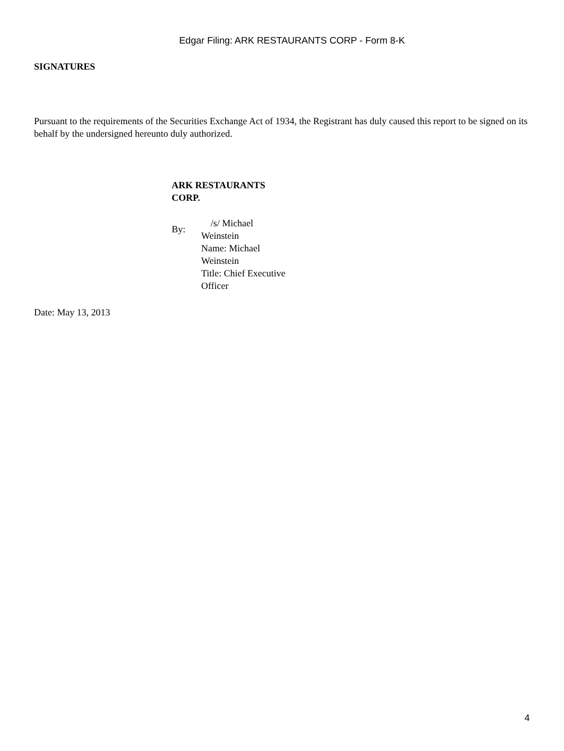Edgar Filing: ARK RESTAURANTS CORP - Form 8-K
SIGNATURES
Pursuant to the requirements of the Securities Exchange Act of 1934, the Registrant has duly caused this report to be signed on its behalf by the undersigned hereunto duly authorized.
ARK RESTAURANTS CORP.
By:
/s/ Michael Weinstein
Name: Michael Weinstein
Title: Chief Executive Officer
Date: May 13, 2013
4